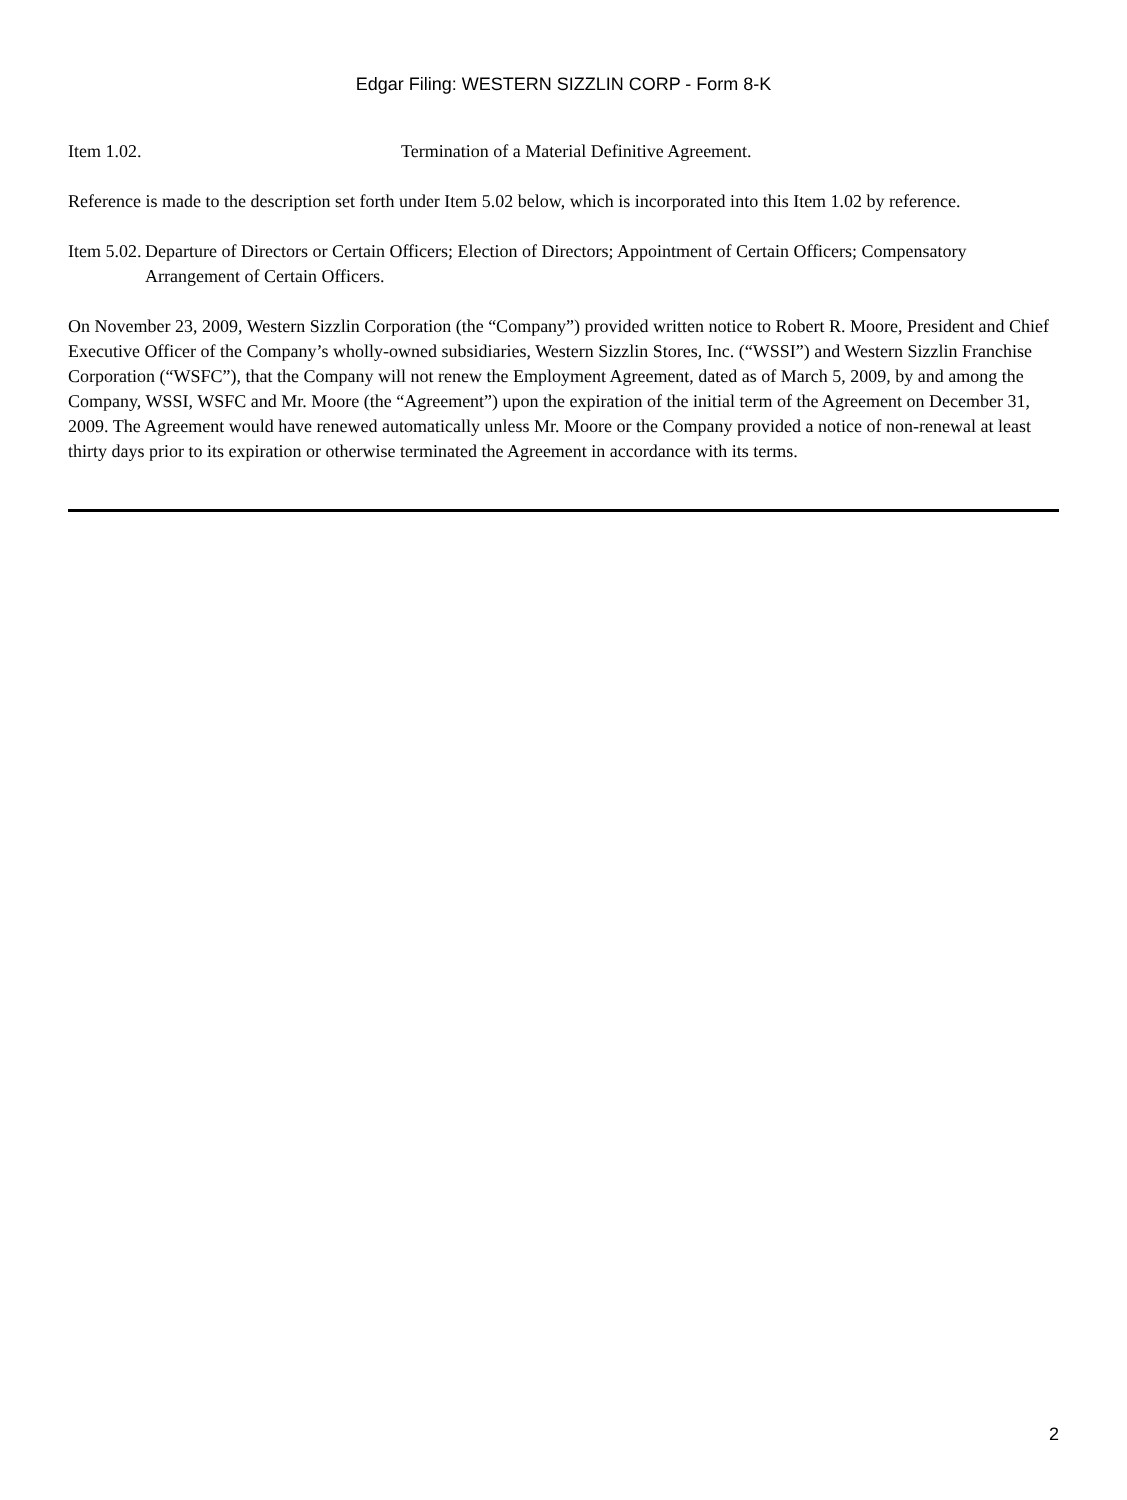Edgar Filing: WESTERN SIZZLIN CORP - Form 8-K
Item 1.02. Termination of a Material Definitive Agreement.
Reference is made to the description set forth under Item 5.02 below, which is incorporated into this Item 1.02 by reference.
Item 5.02. Departure of Directors or Certain Officers; Election of Directors; Appointment of Certain Officers; Compensatory Arrangement of Certain Officers.
On November 23, 2009, Western Sizzlin Corporation (the “Company”) provided written notice to Robert R. Moore, President and Chief Executive Officer of the Company’s wholly-owned subsidiaries, Western Sizzlin Stores, Inc. (“WSSI”) and Western Sizzlin Franchise Corporation (“WSFC”), that the Company will not renew the Employment Agreement, dated as of March 5, 2009, by and among the Company, WSSI, WSFC and Mr. Moore (the “Agreement”) upon the expiration of the initial term of the Agreement on December 31, 2009. The Agreement would have renewed automatically unless Mr. Moore or the Company provided a notice of non-renewal at least thirty days prior to its expiration or otherwise terminated the Agreement in accordance with its terms.
2